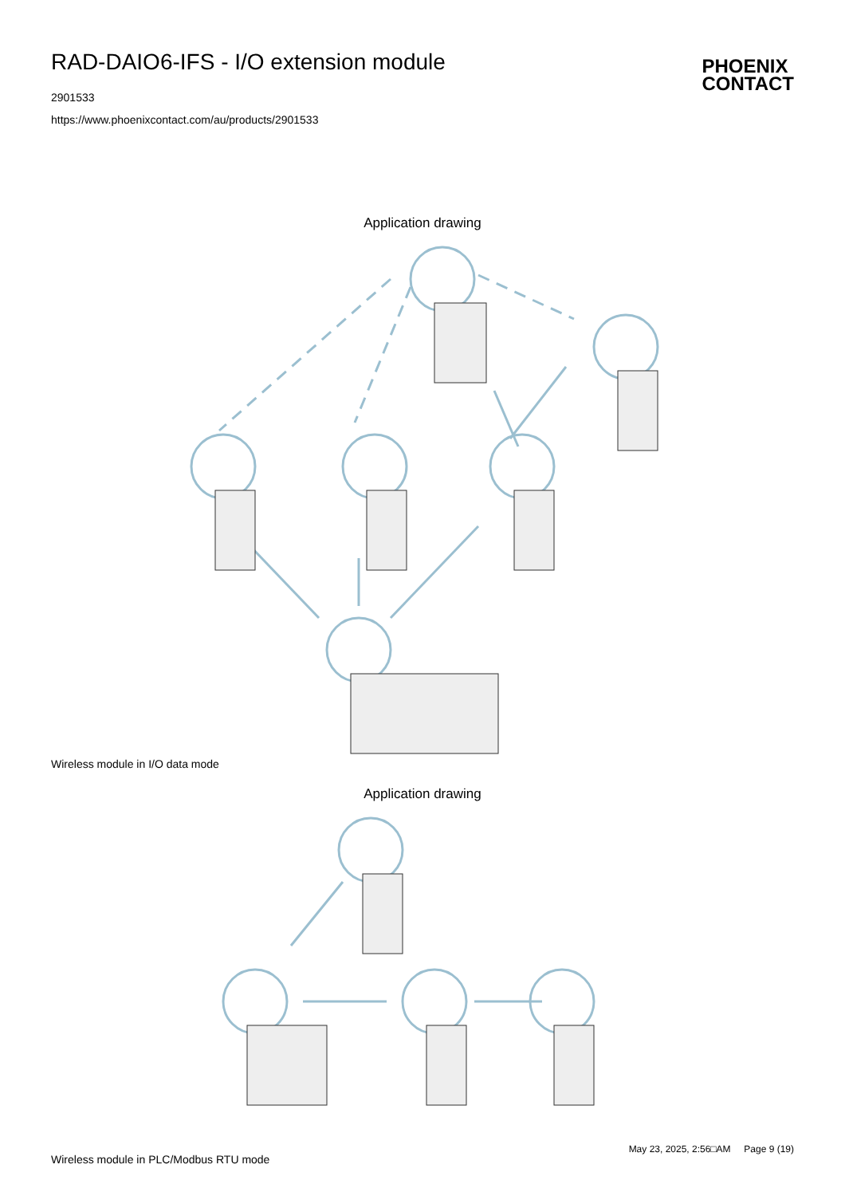RAD-DAIO6-IFS - I/O extension module
2901533
https://www.phoenixcontact.com/au/products/2901533
PHOENIX
CONTACT
Application drawing
Wireless module in I/O data mode
Application drawing
Wireless module in PLC/Modbus RTU mode
May 23, 2025, 2:56□AM Page 9 (19)